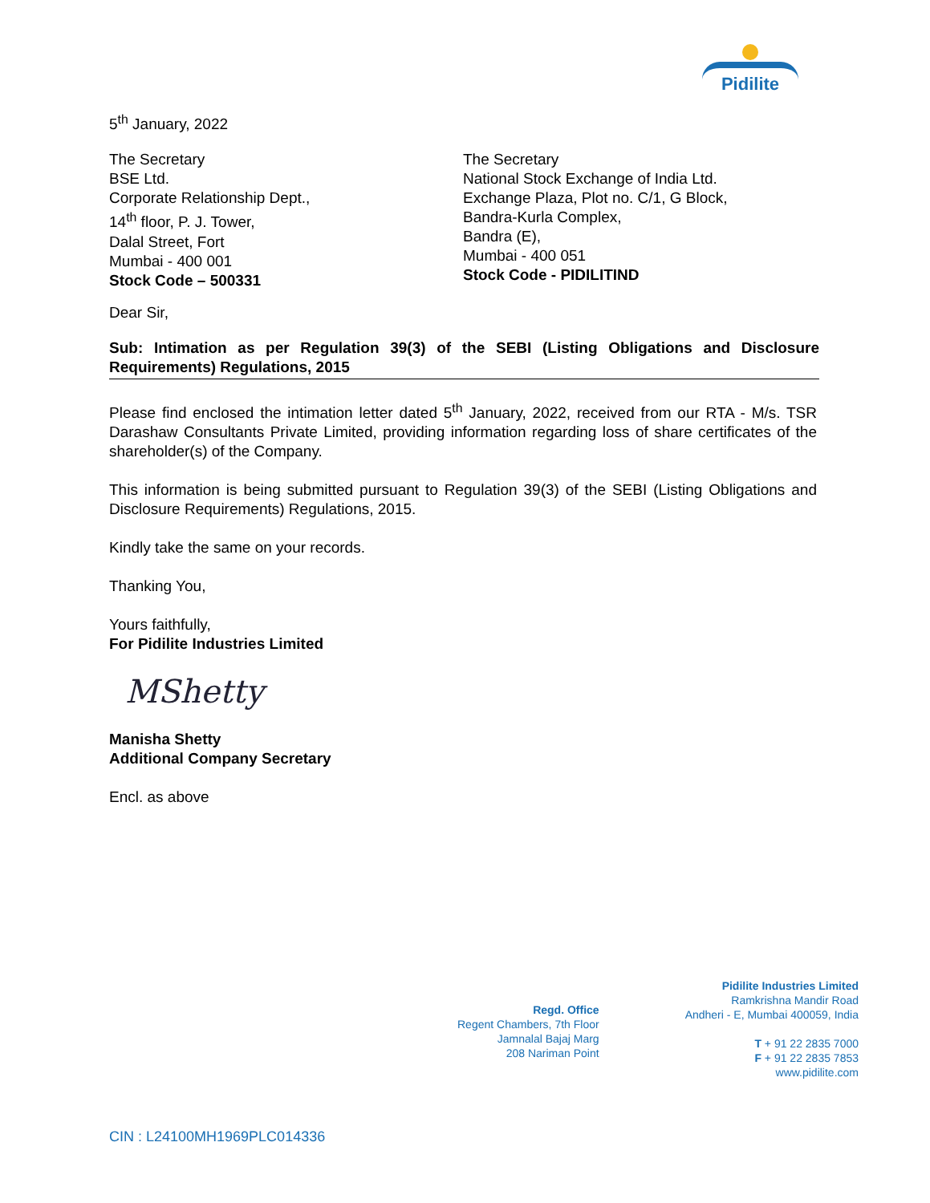Pidilite
5<sup>th</sup> January, 2022
The Secretary
BSE Ltd.
Corporate Relationship Dept.,
14<sup>th</sup> floor, P. J. Tower,
Dalal Street, Fort
Mumbai - 400 001
Stock Code – 500331
The Secretary
National Stock Exchange of India Ltd.
Exchange Plaza, Plot no. C/1, G Block,
Bandra-Kurla Complex,
Bandra (E),
Mumbai - 400 051
Stock Code - PIDILITIND
Dear Sir,
Sub: Intimation as per Regulation 39(3) of the SEBI (Listing Obligations and Disclosure Requirements) Regulations, 2015
Please find enclosed the intimation letter dated 5<sup>th</sup> January, 2022, received from our RTA - M/s. TSR Darashaw Consultants Private Limited, providing information regarding loss of share certificates of the shareholder(s) of the Company.
This information is being submitted pursuant to Regulation 39(3) of the SEBI (Listing Obligations and Disclosure Requirements) Regulations, 2015.
Kindly take the same on your records.
Thanking You,
Yours faithfully,
For Pidilite Industries Limited
MShetty
Manisha Shetty
Additional Company Secretary
Encl. as above
Regd. Office
Regent Chambers, 7th Floor
Jamnalal Bajaj Marg
208 Nariman Point
Pidilite Industries Limited
Ramkrishna Mandir Road
Andheri - E, Mumbai 400059, India
T + 91 22 2835 7000
F + 91 22 2835 7853
www.pidilite.com
CIN : L24100MH1969PLC014336